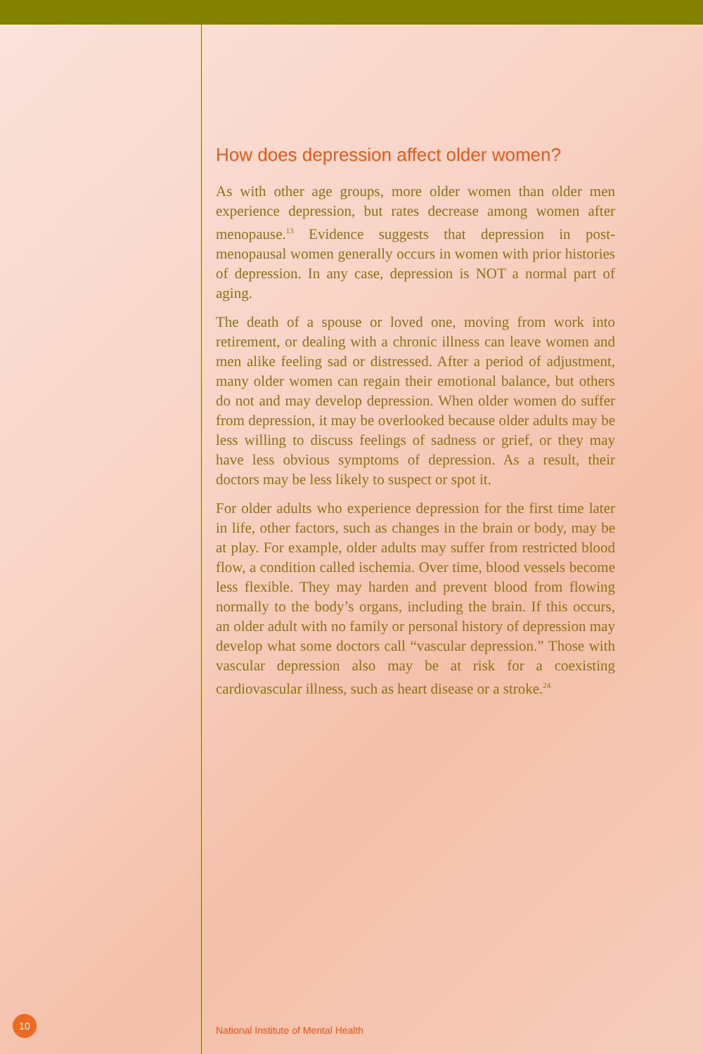How does depression affect older women?
As with other age groups, more older women than older men experience depression, but rates decrease among women after menopause.<sup>13</sup> Evidence suggests that depression in post-menopausal women generally occurs in women with prior histories of depression. In any case, depression is NOT a normal part of aging.
The death of a spouse or loved one, moving from work into retirement, or dealing with a chronic illness can leave women and men alike feeling sad or distressed. After a period of adjustment, many older women can regain their emotional balance, but others do not and may develop depression. When older women do suffer from depression, it may be overlooked because older adults may be less willing to discuss feelings of sadness or grief, or they may have less obvious symptoms of depression. As a result, their doctors may be less likely to suspect or spot it.
For older adults who experience depression for the first time later in life, other factors, such as changes in the brain or body, may be at play. For example, older adults may suffer from restricted blood flow, a condition called ischemia. Over time, blood vessels become less flexible. They may harden and prevent blood from flowing normally to the body’s organs, including the brain. If this occurs, an older adult with no family or personal history of depression may develop what some doctors call “vascular depression.” Those with vascular depression also may be at risk for a coexisting cardiovascular illness, such as heart disease or a stroke.<sup>24</sup>
10
National Institute of Mental Health